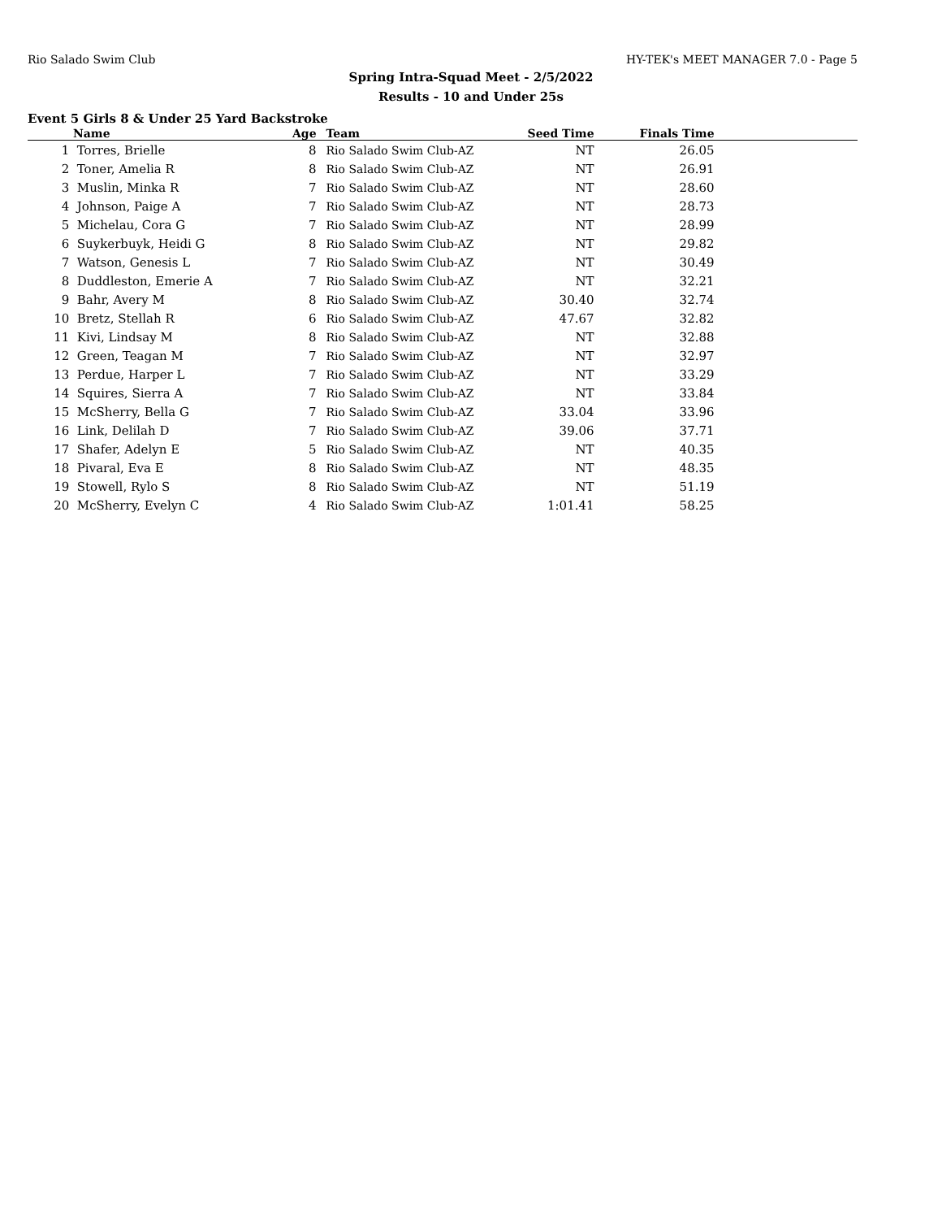Rio Salado Swim Club HY-TEK's MEET MANAGER 7.0 - Page 5
Spring Intra-Squad Meet - 2/5/2022
Results - 10 and Under 25s
Event 5 Girls 8 & Under 25 Yard Backstroke
| | Name | Age | | Team | Seed Time | Finals Time | |
| --- | --- | --- | --- | --- | --- | --- | --- |
| 1 | Torres, Brielle | 8 | | Rio Salado Swim Club-AZ | NT | 26.05 | |
| 2 | Toner, Amelia R | 8 | | Rio Salado Swim Club-AZ | NT | 26.91 | |
| 3 | Muslin, Minka R | 7 | | Rio Salado Swim Club-AZ | NT | 28.60 | |
| 4 | Johnson, Paige A | 7 | | Rio Salado Swim Club-AZ | NT | 28.73 | |
| 5 | Michelau, Cora G | 7 | | Rio Salado Swim Club-AZ | NT | 28.99 | |
| 6 | Suykerbuyk, Heidi G | 8 | | Rio Salado Swim Club-AZ | NT | 29.82 | |
| 7 | Watson, Genesis L | 7 | | Rio Salado Swim Club-AZ | NT | 30.49 | |
| 8 | Duddleston, Emerie A | 7 | | Rio Salado Swim Club-AZ | NT | 32.21 | |
| 9 | Bahr, Avery M | 8 | | Rio Salado Swim Club-AZ | 30.40 | 32.74 | |
| 10 | Bretz, Stellah R | 6 | | Rio Salado Swim Club-AZ | 47.67 | 32.82 | |
| 11 | Kivi, Lindsay M | 8 | | Rio Salado Swim Club-AZ | NT | 32.88 | |
| 12 | Green, Teagan M | 7 | | Rio Salado Swim Club-AZ | NT | 32.97 | |
| 13 | Perdue, Harper L | 7 | | Rio Salado Swim Club-AZ | NT | 33.29 | |
| 14 | Squires, Sierra A | 7 | | Rio Salado Swim Club-AZ | NT | 33.84 | |
| 15 | McSherry, Bella G | 7 | | Rio Salado Swim Club-AZ | 33.04 | 33.96 | |
| 16 | Link, Delilah D | 7 | | Rio Salado Swim Club-AZ | 39.06 | 37.71 | |
| 17 | Shafer, Adelyn E | 5 | | Rio Salado Swim Club-AZ | NT | 40.35 | |
| 18 | Pivaral, Eva E | 8 | | Rio Salado Swim Club-AZ | NT | 48.35 | |
| 19 | Stowell, Rylo S | 8 | | Rio Salado Swim Club-AZ | NT | 51.19 | |
| 20 | McSherry, Evelyn C | 4 | | Rio Salado Swim Club-AZ | 1:01.41 | 58.25 | |